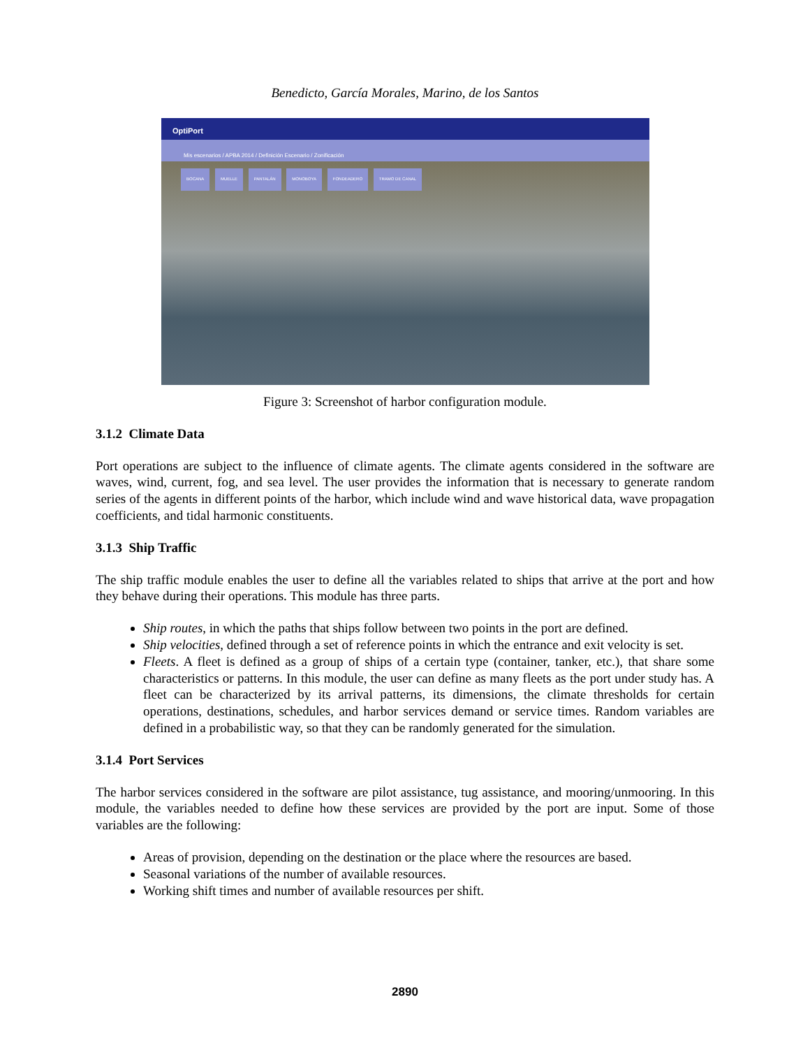Benedicto, García Morales, Marino, de los Santos
OptiPort
Mis escenarios / APBA 2014 / Definición Escenario / Zonificación
BOCANA MUELLE PANTALÁN MONOBOYA FONDEADERO TRAMO DE CANAL
Figure 3: Screenshot of harbor configuration module.
3.1.2 Climate Data
Port operations are subject to the influence of climate agents. The climate agents considered in the software are waves, wind, current, fog, and sea level. The user provides the information that is necessary to generate random series of the agents in different points of the harbor, which include wind and wave historical data, wave propagation coefficients, and tidal harmonic constituents.
3.1.3 Ship Traffic
The ship traffic module enables the user to define all the variables related to ships that arrive at the port and how they behave during their operations. This module has three parts.
Ship routes, in which the paths that ships follow between two points in the port are defined.
Ship velocities, defined through a set of reference points in which the entrance and exit velocity is set.
Fleets. A fleet is defined as a group of ships of a certain type (container, tanker, etc.), that share some characteristics or patterns. In this module, the user can define as many fleets as the port under study has. A fleet can be characterized by its arrival patterns, its dimensions, the climate thresholds for certain operations, destinations, schedules, and harbor services demand or service times. Random variables are defined in a probabilistic way, so that they can be randomly generated for the simulation.
3.1.4 Port Services
The harbor services considered in the software are pilot assistance, tug assistance, and mooring/unmooring. In this module, the variables needed to define how these services are provided by the port are input. Some of those variables are the following:
Areas of provision, depending on the destination or the place where the resources are based.
Seasonal variations of the number of available resources.
Working shift times and number of available resources per shift.
2890